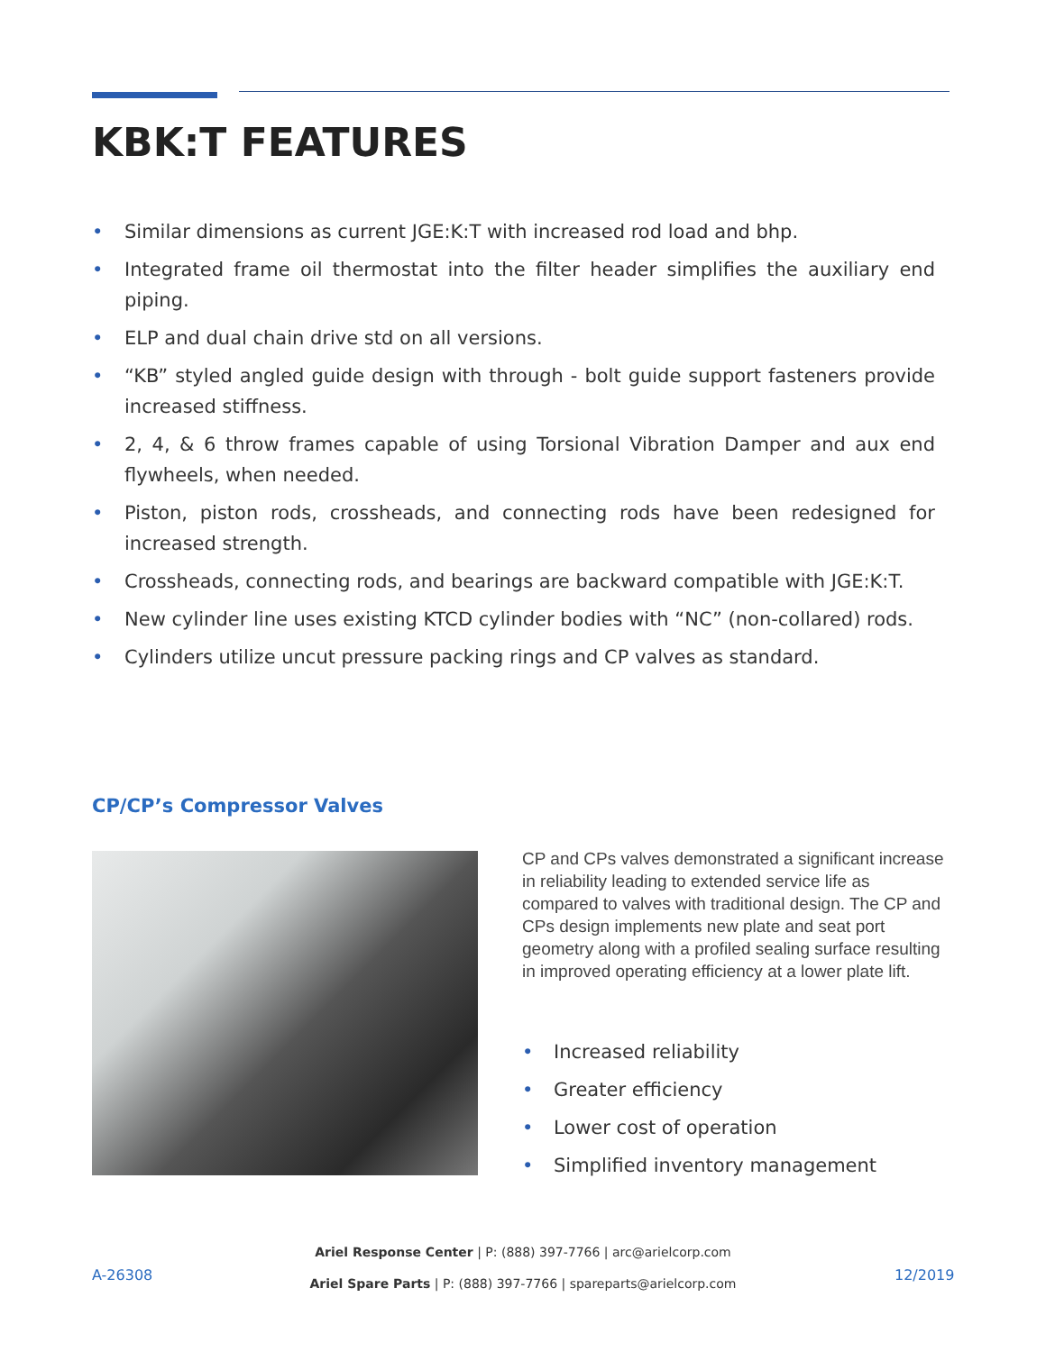KBK:T FEATURES
• Similar dimensions as current JGE:K:T with increased rod load and bhp.
• Integrated frame oil thermostat into the filter header simplifies the auxiliary end piping.
• ELP and dual chain drive std on all versions.
• “KB” styled angled guide design with through - bolt guide support fasteners provide increased stiffness.
• 2, 4, & 6 throw frames capable of using Torsional Vibration Damper and aux end flywheels, when needed.
• Piston, piston rods, crossheads, and connecting rods have been redesigned for increased strength.
• Crossheads, connecting rods, and bearings are backward compatible with JGE:K:T.
• New cylinder line uses existing KTCD cylinder bodies with “NC” (non-collared) rods.
• Cylinders utilize uncut pressure packing rings and CP valves as standard.
CP/CP’s Compressor Valves
CP and CPs valves demonstrated a significant increase in reliability leading to extended service life as compared to valves with traditional design. The CP and CPs design implements new plate and seat port geometry along with a profiled sealing surface resulting in improved operating efficiency at a lower plate lift.
• Increased reliability
• Greater efficiency
• Lower cost of operation
• Simplified inventory management
Ariel Response Center | P: (888) 397-7766 | arc@arielcorp.com
Ariel Spare Parts | P: (888) 397-7766 | spareparts@arielcorp.com
A-26308 12/2019